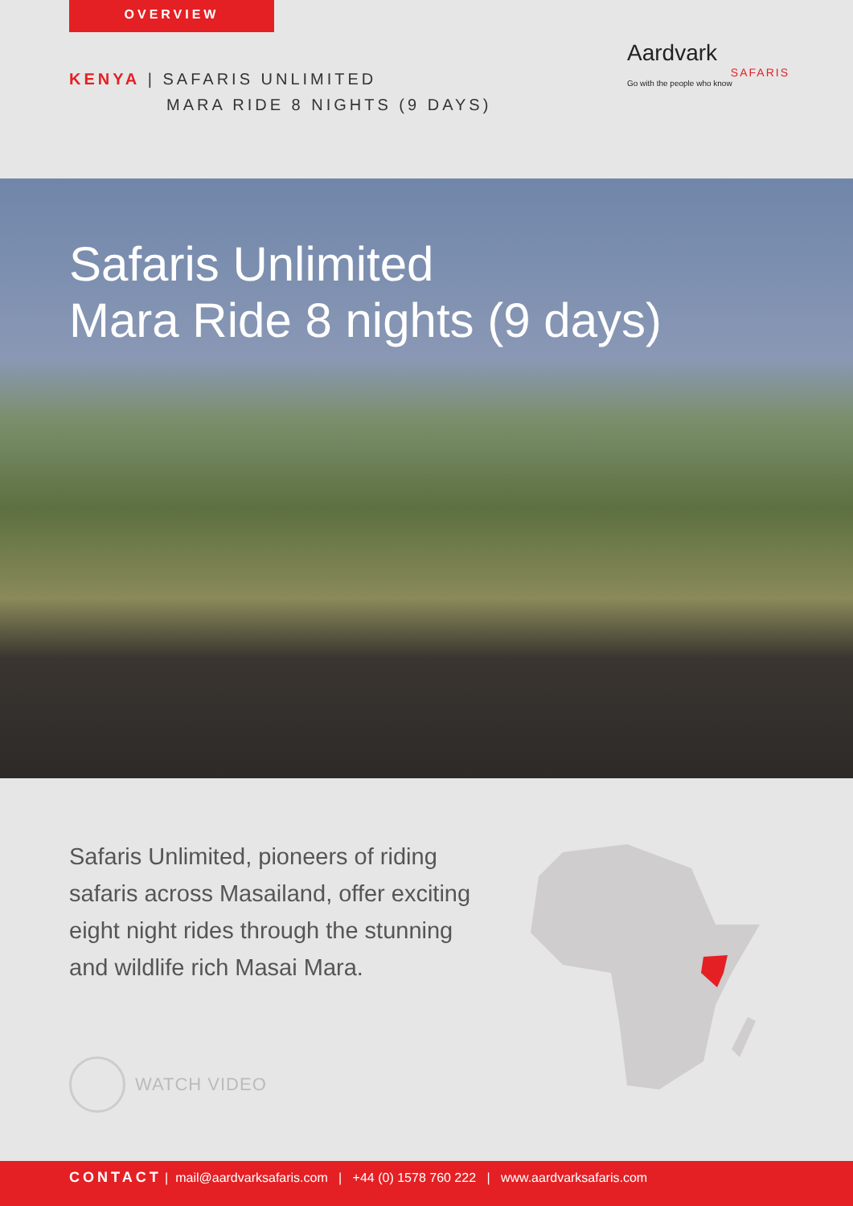OVERVIEW
KENYA | SAFARIS UNLIMITED
MARA RIDE 8 NIGHTS (9 DAYS)
Aardvark
SAFARIS
Go with the people who know
Safaris Unlimited
Mara Ride 8 nights (9 days)
Safaris Unlimited, pioneers of riding safaris across Masailand, offer exciting eight night rides through the stunning and wildlife rich Masai Mara.
WATCH VIDEO
CONTACT | mail@aardvarksafaris.com | +44 (0) 1578 760 222 | www.aardvarksafaris.com